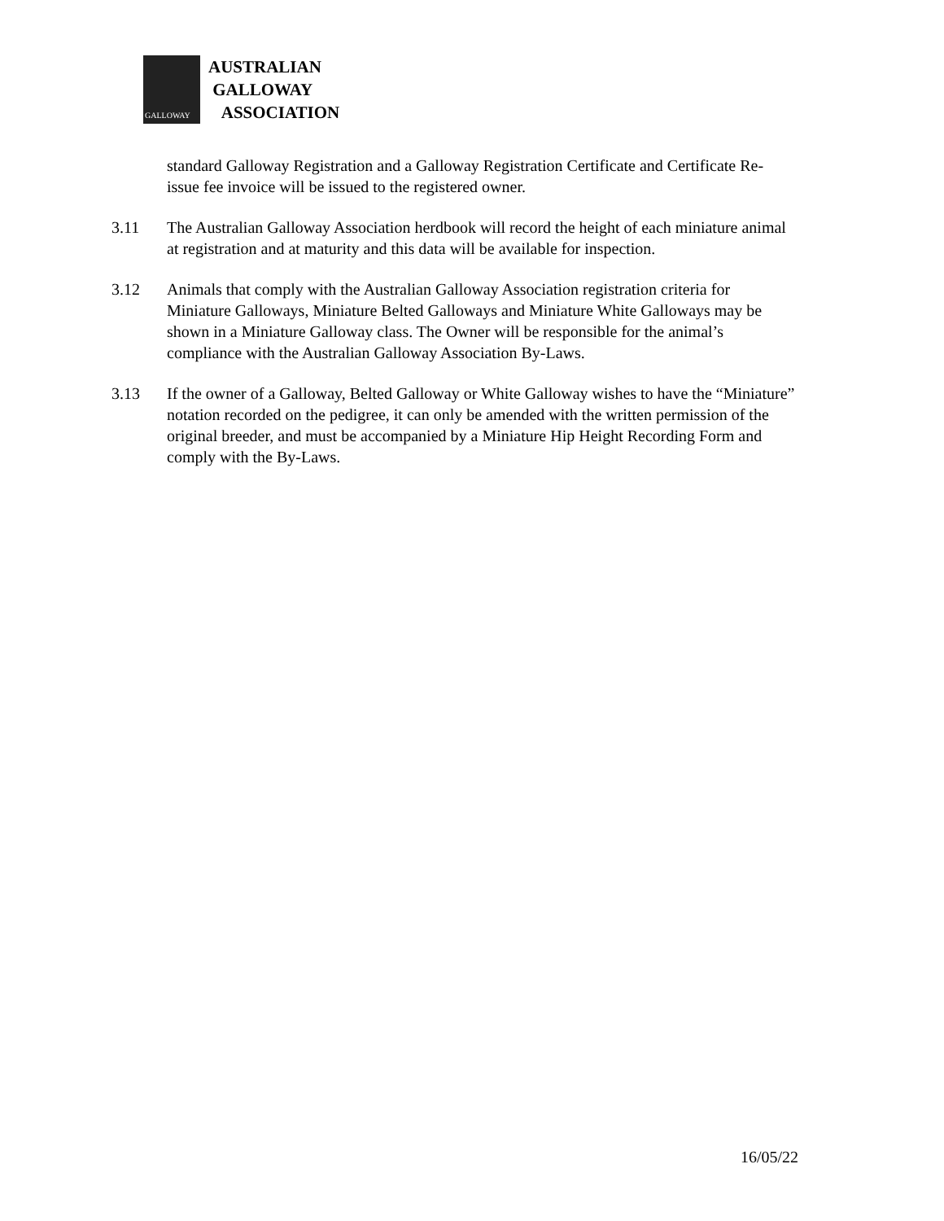GALLOWAY
AUSTRALIAN
GALLOWAY
ASSOCIATION
standard Galloway Registration and a Galloway Registration Certificate and Certificate Re-issue fee invoice will be issued to the registered owner.
3.11 The Australian Galloway Association herdbook will record the height of each miniature animal at registration and at maturity and this data will be available for inspection.
3.12 Animals that comply with the Australian Galloway Association registration criteria for Miniature Galloways, Miniature Belted Galloways and Miniature White Galloways may be shown in a Miniature Galloway class. The Owner will be responsible for the animal’s compliance with the Australian Galloway Association By-Laws.
3.13 If the owner of a Galloway, Belted Galloway or White Galloway wishes to have the “Miniature” notation recorded on the pedigree, it can only be amended with the written permission of the original breeder, and must be accompanied by a Miniature Hip Height Recording Form and comply with the By-Laws.
16/05/22